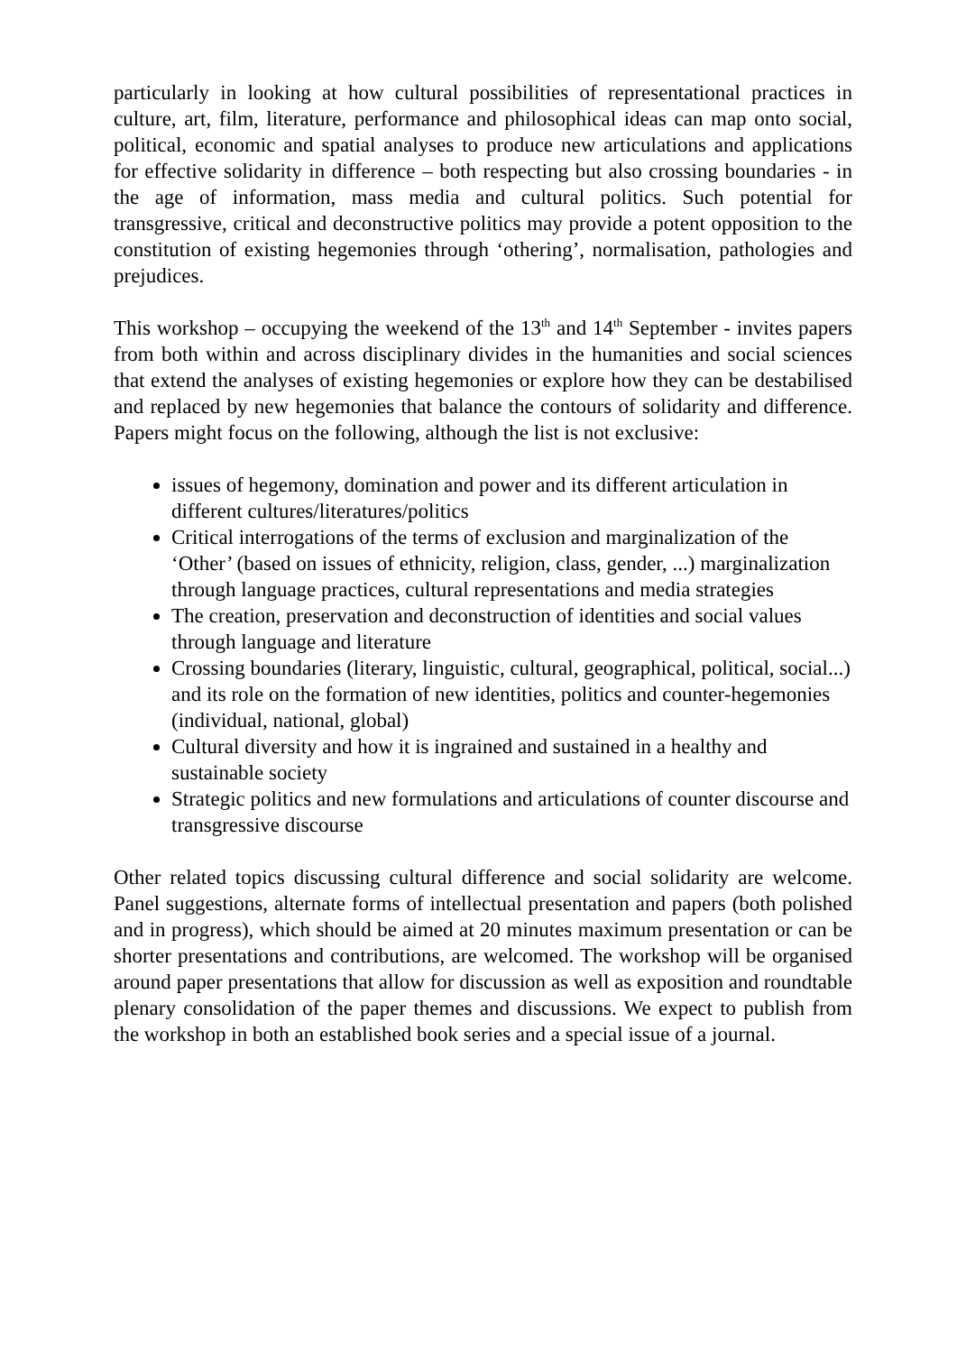particularly in looking at how cultural possibilities of representational practices in culture, art, film, literature, performance and philosophical ideas can map onto social, political, economic and spatial analyses to produce new articulations and applications for effective solidarity in difference – both respecting but also crossing boundaries - in the age of information, mass media and cultural politics. Such potential for transgressive, critical and deconstructive politics may provide a potent opposition to the constitution of existing hegemonies through ‘othering’, normalisation, pathologies and prejudices.
This workshop – occupying the weekend of the 13<sup>th</sup> and 14<sup>th</sup> September - invites papers from both within and across disciplinary divides in the humanities and social sciences that extend the analyses of existing hegemonies or explore how they can be destabilised and replaced by new hegemonies that balance the contours of solidarity and difference. Papers might focus on the following, although the list is not exclusive:
issues of hegemony, domination and power and its different articulation in different cultures/literatures/politics
Critical interrogations of the terms of exclusion and marginalization of the ‘Other’ (based on issues of ethnicity, religion, class, gender, ...) marginalization through language practices, cultural representations and media strategies
The creation, preservation and deconstruction of identities and social values through language and literature
Crossing boundaries (literary, linguistic, cultural, geographical, political, social...) and its role on the formation of new identities, politics and counter-hegemonies (individual, national, global)
Cultural diversity and how it is ingrained and sustained in a healthy and sustainable society
Strategic politics and new formulations and articulations of counter discourse and transgressive discourse
Other related topics discussing cultural difference and social solidarity are welcome. Panel suggestions, alternate forms of intellectual presentation and papers (both polished and in progress), which should be aimed at 20 minutes maximum presentation or can be shorter presentations and contributions, are welcomed. The workshop will be organised around paper presentations that allow for discussion as well as exposition and roundtable plenary consolidation of the paper themes and discussions. We expect to publish from the workshop in both an established book series and a special issue of a journal.